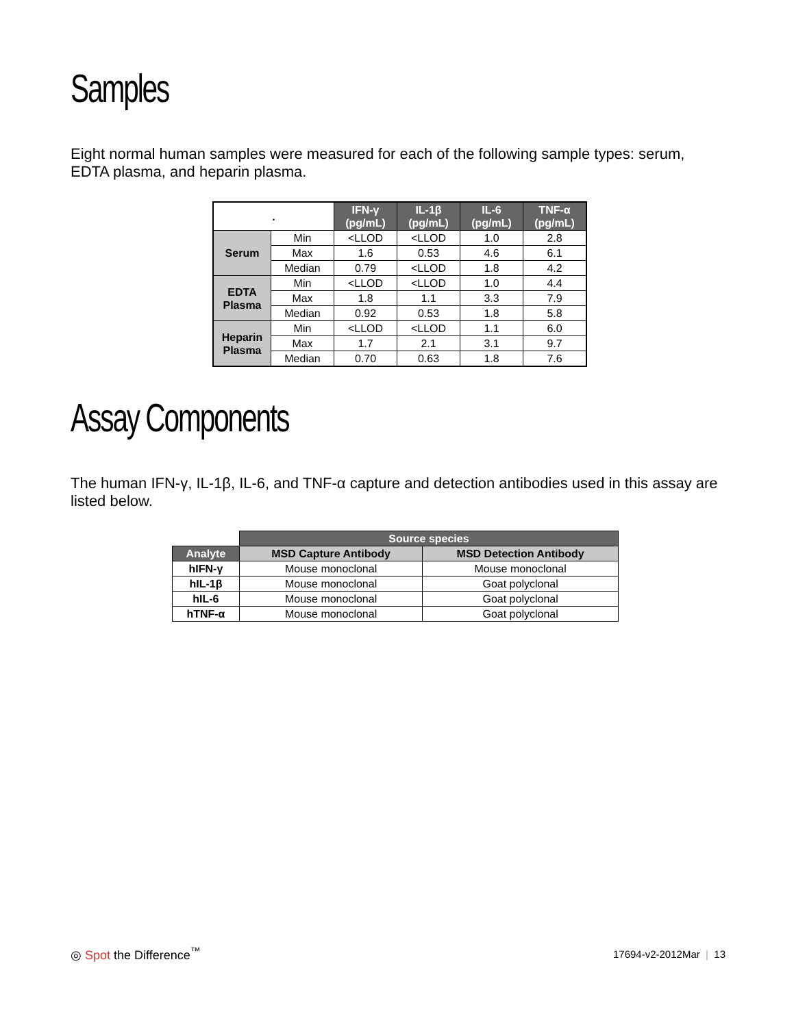Samples
Eight normal human samples were measured for each of the following sample types: serum, EDTA plasma, and heparin plasma.
| . | | IFN-γ (pg/mL) | IL-1β (pg/mL) | IL-6 (pg/mL) | TNF-α (pg/mL) |
| --- | --- | --- | --- | --- | --- |
| Serum | Min | <LLOD | <LLOD | 1.0 | 2.8 |
| | Max | 1.6 | 0.53 | 4.6 | 6.1 |
| | Median | 0.79 | <LLOD | 1.8 | 4.2 |
| EDTA Plasma | Min | <LLOD | <LLOD | 1.0 | 4.4 |
| | Max | 1.8 | 1.1 | 3.3 | 7.9 |
| | Median | 0.92 | 0.53 | 1.8 | 5.8 |
| Heparin Plasma | Min | <LLOD | <LLOD | 1.1 | 6.0 |
| | Max | 1.7 | 2.1 | 3.1 | 9.7 |
| | Median | 0.70 | 0.63 | 1.8 | 7.6 |
Assay Components
The human IFN-γ, IL-1β, IL-6, and TNF-α capture and detection antibodies used in this assay are listed below.
| | Source species | |
| --- | --- | --- |
| Analyte | MSD Capture Antibody | MSD Detection Antibody |
| hIFN-γ | Mouse monoclonal | Mouse monoclonal |
| hIL-1β | Mouse monoclonal | Goat polyclonal |
| hIL-6 | Mouse monoclonal | Goat polyclonal |
| hTNF-α | Mouse monoclonal | Goat polyclonal |
◎ Spot the Difference<sup>™</sup>
17694-v2-2012Mar | 13